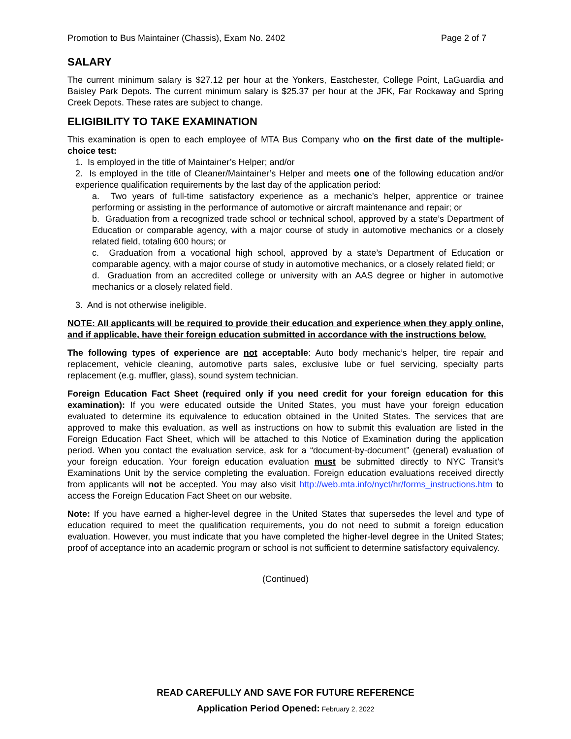Promotion to Bus Maintainer (Chassis), Exam No. 2402 Page 2 of 7
SALARY
The current minimum salary is $27.12 per hour at the Yonkers, Eastchester, College Point, LaGuardia and Baisley Park Depots. The current minimum salary is $25.37 per hour at the JFK, Far Rockaway and Spring Creek Depots. These rates are subject to change.
ELIGIBILITY TO TAKE EXAMINATION
This examination is open to each employee of MTA Bus Company who on the first date of the multiple-choice test:
1. Is employed in the title of Maintainer’s Helper; and/or
2. Is employed in the title of Cleaner/Maintainer’s Helper and meets one of the following education and/or experience qualification requirements by the last day of the application period:
a. Two years of full-time satisfactory experience as a mechanic’s helper, apprentice or trainee performing or assisting in the performance of automotive or aircraft maintenance and repair; or
b. Graduation from a recognized trade school or technical school, approved by a state’s Department of Education or comparable agency, with a major course of study in automotive mechanics or a closely related field, totaling 600 hours; or
c. Graduation from a vocational high school, approved by a state’s Department of Education or comparable agency, with a major course of study in automotive mechanics, or a closely related field; or
d. Graduation from an accredited college or university with an AAS degree or higher in automotive mechanics or a closely related field.
3. And is not otherwise ineligible.
NOTE: All applicants will be required to provide their education and experience when they apply online, and if applicable, have their foreign education submitted in accordance with the instructions below.
The following types of experience are not acceptable: Auto body mechanic’s helper, tire repair and replacement, vehicle cleaning, automotive parts sales, exclusive lube or fuel servicing, specialty parts replacement (e.g. muffler, glass), sound system technician.
Foreign Education Fact Sheet (required only if you need credit for your foreign education for this examination): If you were educated outside the United States, you must have your foreign education evaluated to determine its equivalence to education obtained in the United States. The services that are approved to make this evaluation, as well as instructions on how to submit this evaluation are listed in the Foreign Education Fact Sheet, which will be attached to this Notice of Examination during the application period. When you contact the evaluation service, ask for a “document-by-document” (general) evaluation of your foreign education. Your foreign education evaluation must be submitted directly to NYC Transit’s Examinations Unit by the service completing the evaluation. Foreign education evaluations received directly from applicants will not be accepted. You may also visit http://web.mta.info/nyct/hr/forms_instructions.htm to access the Foreign Education Fact Sheet on our website.
Note: If you have earned a higher-level degree in the United States that supersedes the level and type of education required to meet the qualification requirements, you do not need to submit a foreign education evaluation. However, you must indicate that you have completed the higher-level degree in the United States; proof of acceptance into an academic program or school is not sufficient to determine satisfactory equivalency.
(Continued)
READ CAREFULLY AND SAVE FOR FUTURE REFERENCE
Application Period Opened: February 2, 2022